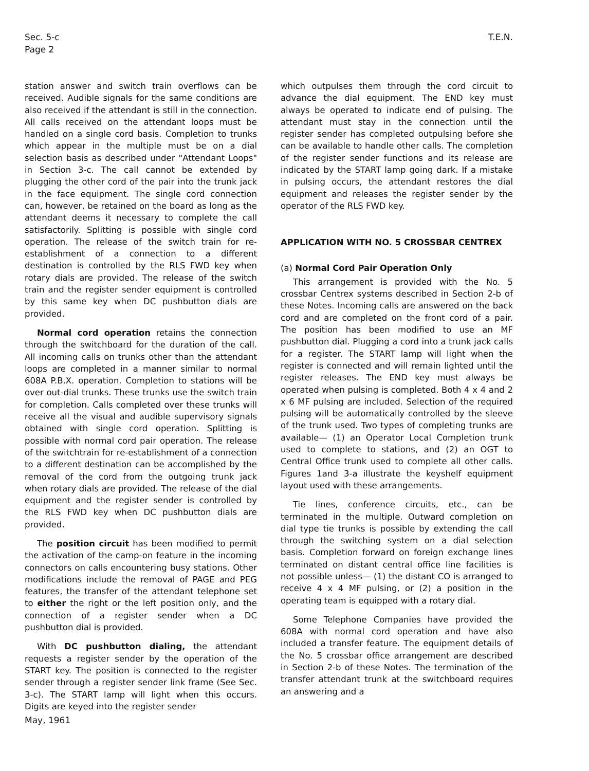Sec. 5-c
Page 2
T.E.N.
station answer and switch train overflows can be received. Audible signals for the same conditions are also received if the attendant is still in the connection. All calls received on the attendant loops must be handled on a single cord basis. Completion to trunks which appear in the multiple must be on a dial selection basis as described under "Attendant Loops" in Section 3-c. The call cannot be extended by plugging the other cord of the pair into the trunk jack in the face equipment. The single cord connection can, however, be retained on the board as long as the attendant deems it necessary to complete the call satisfactorily. Splitting is possible with single cord operation. The release of the switch train for re-establishment of a connection to a different destination is controlled by the RLS FWD key when rotary dials are provided. The release of the switch train and the register sender equipment is controlled by this same key when DC pushbutton dials are provided.
Normal cord operation retains the connection through the switchboard for the duration of the call. All incoming calls on trunks other than the attendant loops are completed in a manner similar to normal 608A P.B.X. operation. Completion to stations will be over out-dial trunks. These trunks use the switch train for completion. Calls completed over these trunks will receive all the visual and audible supervisory signals obtained with single cord operation. Splitting is possible with normal cord pair operation. The release of the switchtrain for re-establishment of a connection to a different destination can be accomplished by the removal of the cord from the outgoing trunk jack when rotary dials are provided. The release of the dial equipment and the register sender is controlled by the RLS FWD key when DC pushbutton dials are provided.
The position circuit has been modified to permit the activation of the camp-on feature in the incoming connectors on calls encountering busy stations. Other modifications include the removal of PAGE and PEG features, the transfer of the attendant telephone set to either the right or the left position only, and the connection of a register sender when a DC pushbutton dial is provided.
With DC pushbutton dialing, the attendant requests a register sender by the operation of the START key. The position is connected to the register sender through a register sender link frame (See Sec. 3-c). The START lamp will light when this occurs. Digits are keyed into the register sender
which outpulses them through the cord circuit to advance the dial equipment. The END key must always be operated to indicate end of pulsing. The attendant must stay in the connection until the register sender has completed outpulsing before she can be available to handle other calls. The completion of the register sender functions and its release are indicated by the START lamp going dark. If a mistake in pulsing occurs, the attendant restores the dial equipment and releases the register sender by the operator of the RLS FWD key.
APPLICATION WITH NO. 5 CROSSBAR CENTREX
(a) Normal Cord Pair Operation Only
This arrangement is provided with the No. 5 crossbar Centrex systems described in Section 2-b of these Notes. Incoming calls are answered on the back cord and are completed on the front cord of a pair. The position has been modified to use an MF pushbutton dial. Plugging a cord into a trunk jack calls for a register. The START lamp will light when the register is connected and will remain lighted until the register releases. The END key must always be operated when pulsing is completed. Both 4 x 4 and 2 x 6 MF pulsing are included. Selection of the required pulsing will be automatically controlled by the sleeve of the trunk used. Two types of completing trunks are available— (1) an Operator Local Completion trunk used to complete to stations, and (2) an OGT to Central Office trunk used to complete all other calls. Figures 1and 3-a illustrate the keyshelf equipment layout used with these arrangements.
Tie lines, conference circuits, etc., can be terminated in the multiple. Outward completion on dial type tie trunks is possible by extending the call through the switching system on a dial selection basis. Completion forward on foreign exchange lines terminated on distant central office line facilities is not possible unless— (1) the distant CO is arranged to receive 4 x 4 MF pulsing, or (2) a position in the operating team is equipped with a rotary dial.
Some Telephone Companies have provided the 608A with normal cord operation and have also included a transfer feature. The equipment details of the No. 5 crossbar office arrangement are described in Section 2-b of these Notes. The termination of the transfer attendant trunk at the switchboard requires an answering and a
May, 1961